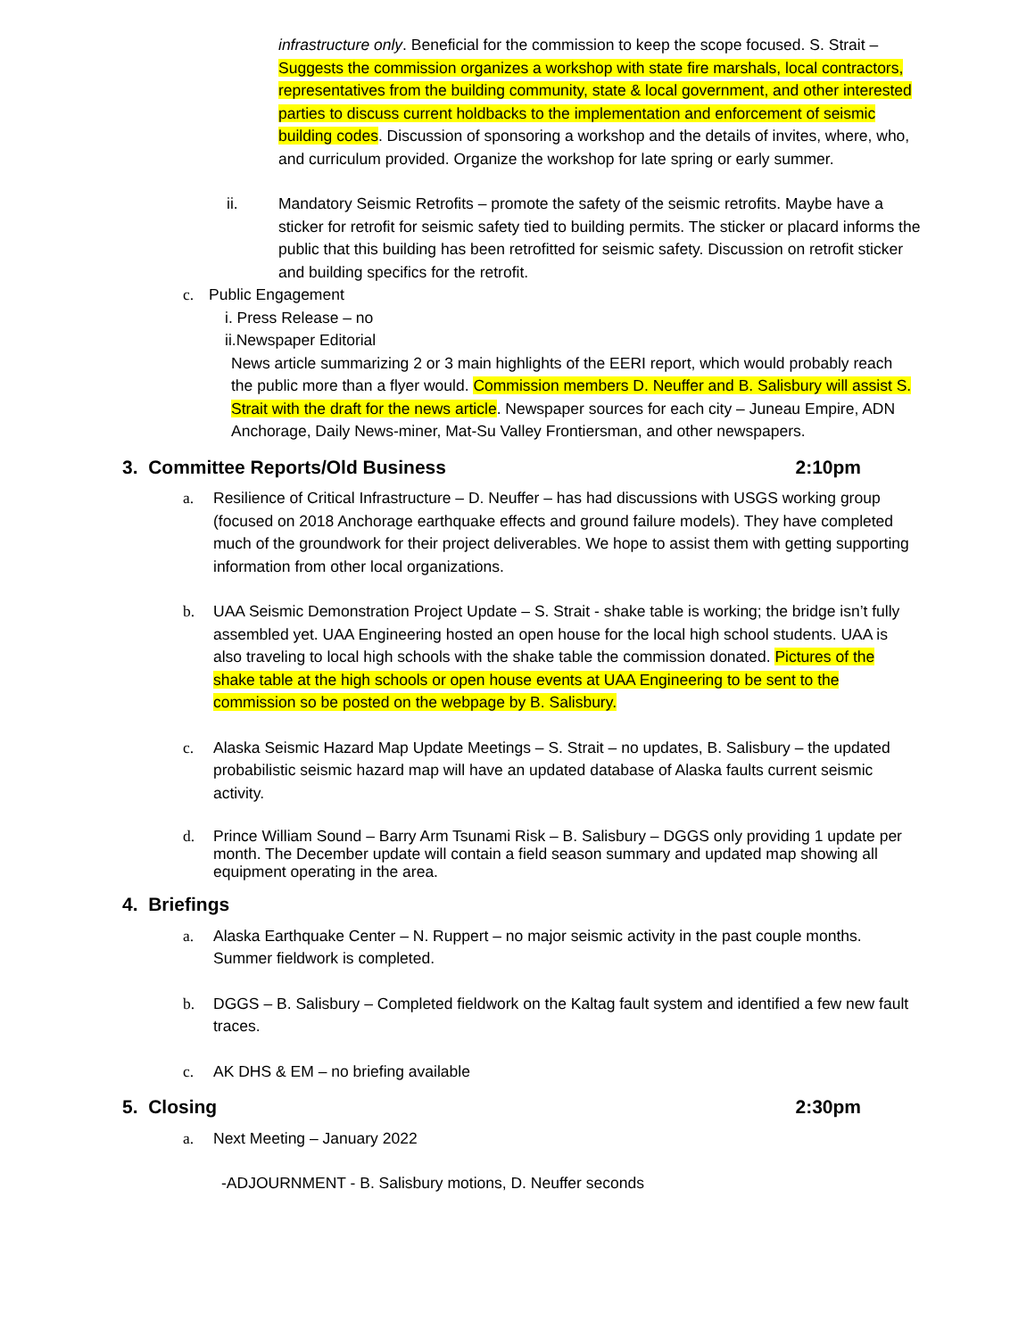infrastructure only. Beneficial for the commission to keep the scope focused. S. Strait – Suggests the commission organizes a workshop with state fire marshals, local contractors, representatives from the building community, state & local government, and other interested parties to discuss current holdbacks to the implementation and enforcement of seismic building codes. Discussion of sponsoring a workshop and the details of invites, where, who, and curriculum provided. Organize the workshop for late spring or early summer.
ii. Mandatory Seismic Retrofits – promote the safety of the seismic retrofits. Maybe have a sticker for retrofit for seismic safety tied to building permits. The sticker or placard informs the public that this building has been retrofitted for seismic safety. Discussion on retrofit sticker and building specifics for the retrofit.
c. Public Engagement
i. Press Release – no
ii.Newspaper Editorial
News article summarizing 2 or 3 main highlights of the EERI report, which would probably reach the public more than a flyer would. Commission members D. Neuffer and B. Salisbury will assist S. Strait with the draft for the news article. Newspaper sources for each city – Juneau Empire, ADN Anchorage, Daily News-miner, Mat-Su Valley Frontiersman, and other newspapers.
3. Committee Reports/Old Business 2:10pm
a. Resilience of Critical Infrastructure – D. Neuffer – has had discussions with USGS working group (focused on 2018 Anchorage earthquake effects and ground failure models). They have completed much of the groundwork for their project deliverables. We hope to assist them with getting supporting information from other local organizations.
b. UAA Seismic Demonstration Project Update – S. Strait - shake table is working; the bridge isn’t fully assembled yet. UAA Engineering hosted an open house for the local high school students. UAA is also traveling to local high schools with the shake table the commission donated. Pictures of the shake table at the high schools or open house events at UAA Engineering to be sent to the commission so be posted on the webpage by B. Salisbury.
c. Alaska Seismic Hazard Map Update Meetings – S. Strait – no updates, B. Salisbury – the updated probabilistic seismic hazard map will have an updated database of Alaska faults current seismic activity.
d. Prince William Sound – Barry Arm Tsunami Risk – B. Salisbury – DGGS only providing 1 update per month. The December update will contain a field season summary and updated map showing all equipment operating in the area.
4. Briefings
a. Alaska Earthquake Center – N. Ruppert – no major seismic activity in the past couple months. Summer fieldwork is completed.
b. DGGS – B. Salisbury – Completed fieldwork on the Kaltag fault system and identified a few new fault traces.
c. AK DHS & EM – no briefing available
5. Closing 2:30pm
a. Next Meeting – January 2022
-ADJOURNMENT - B. Salisbury motions, D. Neuffer seconds